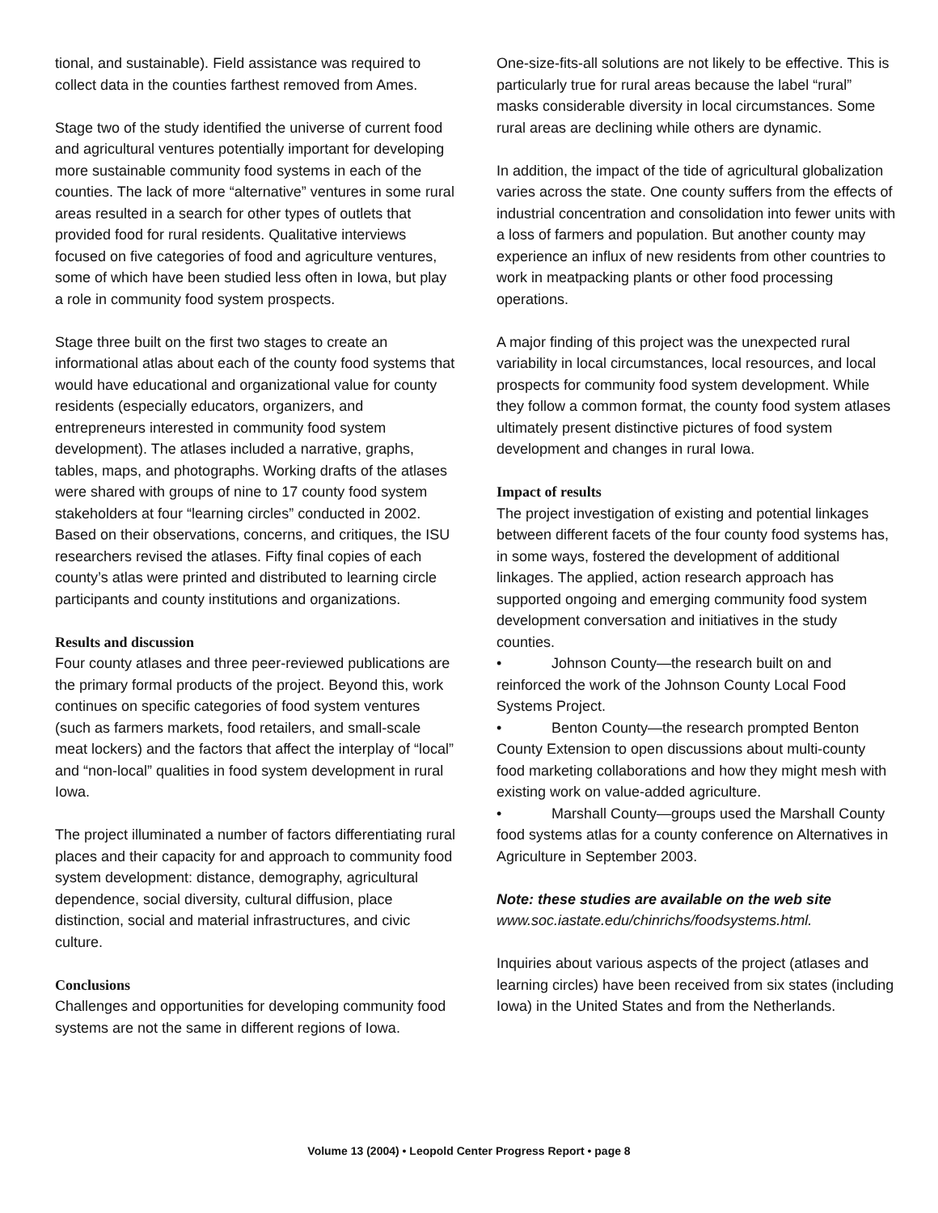tional, and sustainable). Field assistance was required to collect data in the counties farthest removed from Ames.
Stage two of the study identified the universe of current food and agricultural ventures potentially important for developing more sustainable community food systems in each of the counties. The lack of more “alternative” ventures in some rural areas resulted in a search for other types of outlets that provided food for rural residents. Qualitative interviews focused on five categories of food and agriculture ventures, some of which have been studied less often in Iowa, but play a role in community food system prospects.
Stage three built on the first two stages to create an informational atlas about each of the county food systems that would have educational and organizational value for county residents (especially educators, organizers, and entrepreneurs interested in community food system development). The atlases included a narrative, graphs, tables, maps, and photographs. Working drafts of the atlases were shared with groups of nine to 17 county food system stakeholders at four “learning circles” conducted in 2002. Based on their observations, concerns, and critiques, the ISU researchers revised the atlases. Fifty final copies of each county’s atlas were printed and distributed to learning circle participants and county institutions and organizations.
Results and discussion
Four county atlases and three peer-reviewed publications are the primary formal products of the project. Beyond this, work continues on specific categories of food system ventures (such as farmers markets, food retailers, and small-scale meat lockers) and the factors that affect the interplay of “local” and “non-local” qualities in food system development in rural Iowa.
The project illuminated a number of factors differentiating rural places and their capacity for and approach to community food system development: distance, demography, agricultural dependence, social diversity, cultural diffusion, place distinction, social and material infrastructures, and civic culture.
Conclusions
Challenges and opportunities for developing community food systems are not the same in different regions of Iowa.
One-size-fits-all solutions are not likely to be effective. This is particularly true for rural areas because the label “rural” masks considerable diversity in local circumstances. Some rural areas are declining while others are dynamic.
In addition, the impact of the tide of agricultural globalization varies across the state. One county suffers from the effects of industrial concentration and consolidation into fewer units with a loss of farmers and population. But another county may experience an influx of new residents from other countries to work in meatpacking plants or other food processing operations.
A major finding of this project was the unexpected rural variability in local circumstances, local resources, and local prospects for community food system development. While they follow a common format, the county food system atlases ultimately present distinctive pictures of food system development and changes in rural Iowa.
Impact of results
The project investigation of existing and potential linkages between different facets of the four county food systems has, in some ways, fostered the development of additional linkages. The applied, action research approach has supported ongoing and emerging community food system development conversation and initiatives in the study counties.
• Johnson County—the research built on and reinforced the work of the Johnson County Local Food Systems Project.
• Benton County—the research prompted Benton County Extension to open discussions about multi-county food marketing collaborations and how they might mesh with existing work on value-added agriculture.
• Marshall County—groups used the Marshall County food systems atlas for a county conference on Alternatives in Agriculture in September 2003.
Note: these studies are available on the web site
www.soc.iastate.edu/chinrichs/foodsystems.html.
Inquiries about various aspects of the project (atlases and learning circles) have been received from six states (including Iowa) in the United States and from the Netherlands.
Volume 13 (2004) • Leopold Center Progress Report • page 8